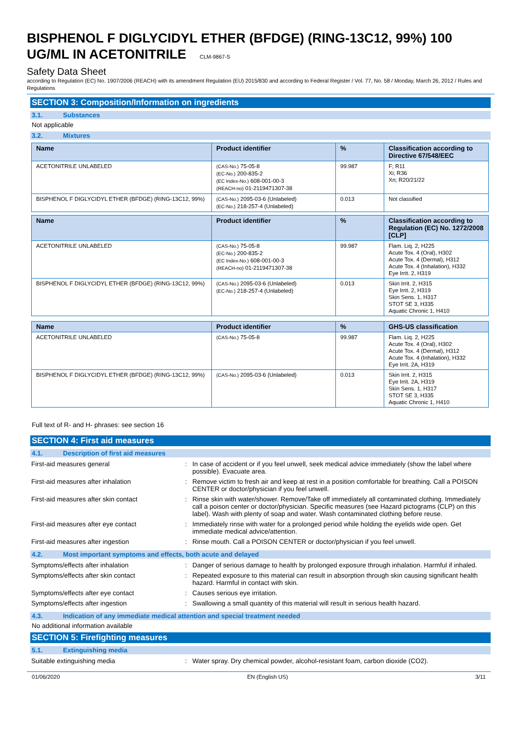BISPHENOL F DIGLYCIDYL ETHER (BFDGE) (RING-13C12, 99%) 100 UG/ML IN ACETONITRILE CLM-9867-S
Safety Data Sheet
according to Regulation (EC) No. 1907/2006 (REACH) with its amendment Regulation (EU) 2015/830 and according to Federal Register / Vol. 77, No. 58 / Monday, March 26, 2012 / Rules and Regulations
SECTION 3: Composition/Information on ingredients
3.1. Substances
Not applicable
3.2. Mixtures
| Name | Product identifier | % | Classification according to Directive 67/548/EEC |
| --- | --- | --- | --- |
| ACETONITRILE UNLABELED | (CAS-No.) 75-05-8 (EC-No.) 200-835-2 (EC Index-No.) 608-001-00-3 (REACH-no) 01-2119471307-38 | 99.987 | F; R11 Xi; R36 Xn; R20/21/22 |
| BISPHENOL F DIGLYCIDYL ETHER (BFDGE) (RING-13C12, 99%) | (CAS-No.) 2095-03-6 (Unlabeled) (EC-No.) 218-257-4 (Unlabeled) | 0.013 | Not classified |
| Name | Product identifier | % | Classification according to Regulation (EC) No. 1272/2008 [CLP] |
| --- | --- | --- | --- |
| ACETONITRILE UNLABELED | (CAS-No.) 75-05-8 (EC-No.) 200-835-2 (EC Index-No.) 608-001-00-3 (REACH-no) 01-2119471307-38 | 99.987 | Flam. Liq. 2, H225 Acute Tox. 4 (Oral), H302 Acute Tox. 4 (Dermal), H312 Acute Tox. 4 (Inhalation), H332 Eye Irrit. 2, H319 |
| BISPHENOL F DIGLYCIDYL ETHER (BFDGE) (RING-13C12, 99%) | (CAS-No.) 2095-03-6 (Unlabeled) (EC-No.) 218-257-4 (Unlabeled) | 0.013 | Skin Irrit. 2, H315 Eye Irrit. 2, H319 Skin Sens. 1, H317 STOT SE 3, H335 Aquatic Chronic 1, H410 |
| Name | Product identifier | % | GHS-US classification |
| --- | --- | --- | --- |
| ACETONITRILE UNLABELED | (CAS-No.) 75-05-8 | 99.987 | Flam. Liq. 2, H225 Acute Tox. 4 (Oral), H302 Acute Tox. 4 (Dermal), H312 Acute Tox. 4 (Inhalation), H332 Eye Irrit. 2A, H319 |
| BISPHENOL F DIGLYCIDYL ETHER (BFDGE) (RING-13C12, 99%) | (CAS-No.) 2095-03-6 (Unlabeled) | 0.013 | Skin Irrit. 2, H315 Eye Irrit. 2A, H319 Skin Sens. 1, H317 STOT SE 3, H335 Aquatic Chronic 1, H410 |
Full text of R- and H- phrases: see section 16
SECTION 4: First aid measures
4.1. Description of first aid measures
| First-aid measures general | : | In case of accident or if you feel unwell, seek medical advice immediately (show the label where possible). Evacuate area. |
| First-aid measures after inhalation | : | Remove victim to fresh air and keep at rest in a position comfortable for breathing. Call a POISON CENTER or doctor/physician if you feel unwell. |
| First-aid measures after skin contact | : | Rinse skin with water/shower. Remove/Take off immediately all contaminated clothing. Immediately call a poison center or doctor/physician. Specific measures (see Hazard pictograms (CLP) on this label). Wash with plenty of soap and water. Wash contaminated clothing before reuse. |
| First-aid measures after eye contact | : | Immediately rinse with water for a prolonged period while holding the eyelids wide open. Get immediate medical advice/attention. |
| First-aid measures after ingestion | : | Rinse mouth. Call a POISON CENTER or doctor/physician if you feel unwell. |
4.2. Most important symptoms and effects, both acute and delayed
| Symptoms/effects after inhalation | : | Danger of serious damage to health by prolonged exposure through inhalation. Harmful if inhaled. |
| Symptoms/effects after skin contact | : | Repeated exposure to this material can result in absorption through skin causing significant health hazard. Harmful in contact with skin. |
| Symptoms/effects after eye contact | : | Causes serious eye irritation. |
| Symptoms/effects after ingestion | : | Swallowing a small quantity of this material will result in serious health hazard. |
4.3. Indication of any immediate medical attention and special treatment needed
No additional information available
SECTION 5: Firefighting measures
5.1. Extinguishing media
| Suitable extinguishing media | : | Water spray. Dry chemical powder, alcohol-resistant foam, carbon dioxide (CO2). |
01/06/2020 EN (English US) 3/11